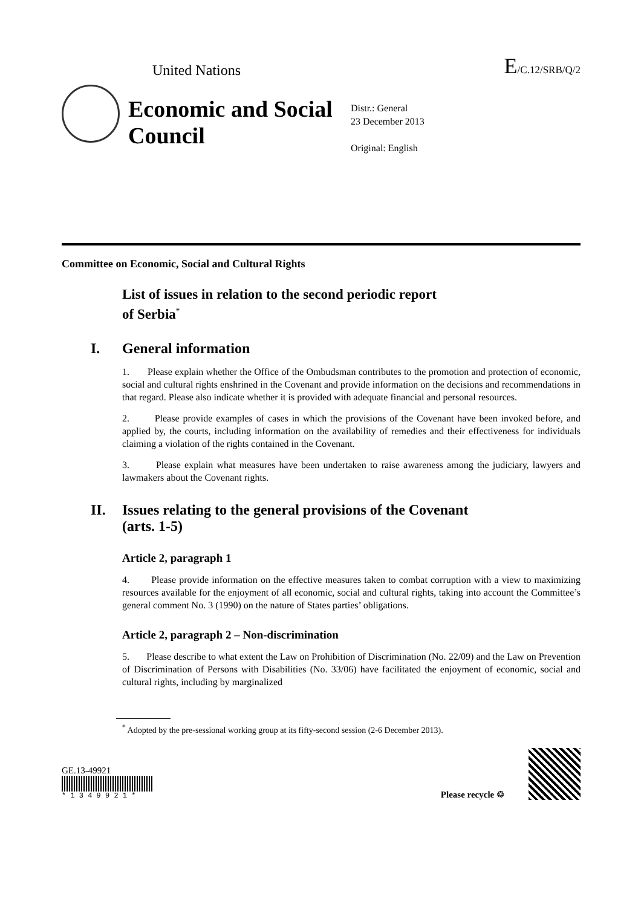United Nations
E/C.12/SRB/Q/2
Economic and Social Council
Distr.: General
23 December 2013
Original: English
Committee on Economic, Social and Cultural Rights
List of issues in relation to the second periodic report
of Serbia<sup>*</sup>
I. General information
1. Please explain whether the Office of the Ombudsman contributes to the promotion and protection of economic, social and cultural rights enshrined in the Covenant and provide information on the decisions and recommendations in that regard. Please also indicate whether it is provided with adequate financial and personal resources.
2. Please provide examples of cases in which the provisions of the Covenant have been invoked before, and applied by, the courts, including information on the availability of remedies and their effectiveness for individuals claiming a violation of the rights contained in the Covenant.
3. Please explain what measures have been undertaken to raise awareness among the judiciary, lawyers and lawmakers about the Covenant rights.
II. Issues relating to the general provisions of the Covenant
(arts. 1-5)
Article 2, paragraph 1
4. Please provide information on the effective measures taken to combat corruption with a view to maximizing resources available for the enjoyment of all economic, social and cultural rights, taking into account the Committee’s general comment No. 3 (1990) on the nature of States parties’ obligations.
Article 2, paragraph 2 – Non-discrimination
5. Please describe to what extent the Law on Prohibition of Discrimination (No. 22/09) and the Law on Prevention of Discrimination of Persons with Disabilities (No. 33/06) have facilitated the enjoyment of economic, social and cultural rights, including by marginalized
<sup>*</sup> Adopted by the pre-sessional working group at its fifty-second session (2-6 December 2013).
GE.13-49921
* 1 3 4 9 9 2 1 *
Please recycle ♲